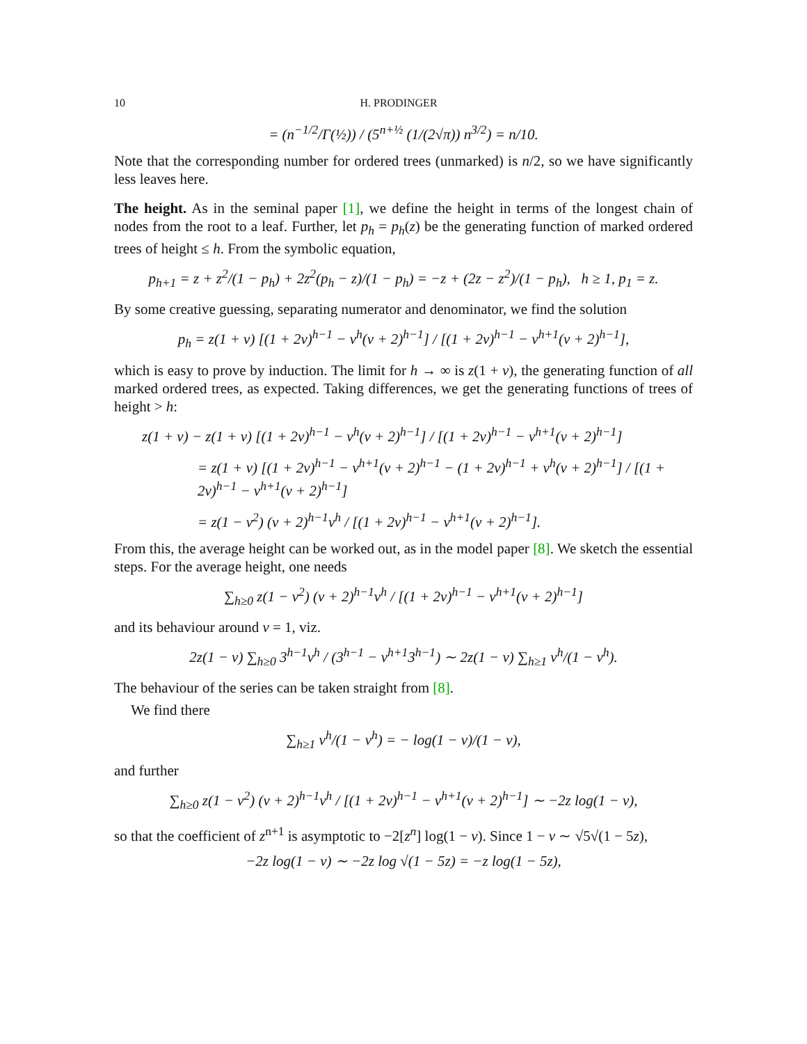10 H. PRODINGER
= (n<sup>−1/2</sup>/Γ(½)) / (5<sup>n+½</sup> (1/(2√π)) n<sup>3/2</sup>) = n/10.
Note that the corresponding number for ordered trees (unmarked) is n/2, so we have significantly less leaves here.
The height. As in the seminal paper [1], we define the height in terms of the longest chain of nodes from the root to a leaf. Further, let p<sub>h</sub> = p<sub>h</sub>(z) be the generating function of marked ordered trees of height ≤ h. From the symbolic equation,
p<sub>h+1</sub> = z + z<sup>2</sup>/(1 − p<sub>h</sub>) + 2z<sup>2</sup>(p<sub>h</sub> − z)/(1 − p<sub>h</sub>) = −z + (2z − z<sup>2</sup>)/(1 − p<sub>h</sub>), h ≥ 1, p<sub>1</sub> = z.
By some creative guessing, separating numerator and denominator, we find the solution
p<sub>h</sub> = z(1 + v) [(1 + 2v)<sup>h−1</sup> − v<sup>h</sup>(v + 2)<sup>h−1</sup>] / [(1 + 2v)<sup>h−1</sup> − v<sup>h+1</sup>(v + 2)<sup>h−1</sup>],
which is easy to prove by induction. The limit for h → ∞ is z(1 + v), the generating function of all marked ordered trees, as expected. Taking differences, we get the generating functions of trees of height > h:
z(1 + v) − z(1 + v) [(1 + 2v)<sup>h−1</sup> − v<sup>h</sup>(v + 2)<sup>h−1</sup>] / [(1 + 2v)<sup>h−1</sup> − v<sup>h+1</sup>(v + 2)<sup>h−1</sup>]
= z(1 + v) [(1 + 2v)<sup>h−1</sup> − v<sup>h+1</sup>(v + 2)<sup>h−1</sup> − (1 + 2v)<sup>h−1</sup> + v<sup>h</sup>(v + 2)<sup>h−1</sup>] / [(1 + 2v)<sup>h−1</sup> − v<sup>h+1</sup>(v + 2)<sup>h−1</sup>]
= z(1 − v<sup>2</sup>) (v + 2)<sup>h−1</sup>v<sup>h</sup> / [(1 + 2v)<sup>h−1</sup> − v<sup>h+1</sup>(v + 2)<sup>h−1</sup>].
From this, the average height can be worked out, as in the model paper [8]. We sketch the essential steps. For the average height, one needs
∑<sub>h≥0</sub> z(1 − v<sup>2</sup>) (v + 2)<sup>h−1</sup>v<sup>h</sup> / [(1 + 2v)<sup>h−1</sup> − v<sup>h+1</sup>(v + 2)<sup>h−1</sup>]
and its behaviour around v = 1, viz.
2z(1 − v) ∑<sub>h≥0</sub> 3<sup>h−1</sup>v<sup>h</sup> / (3<sup>h−1</sup> − v<sup>h+1</sup>3<sup>h−1</sup>) ∼ 2z(1 − v) ∑<sub>h≥1</sub> v<sup>h</sup>/(1 − v<sup>h</sup>).
The behaviour of the series can be taken straight from [8].
We find there
∑<sub>h≥1</sub> v<sup>h</sup>/(1 − v<sup>h</sup>) = − log(1 − v)/(1 − v),
and further
∑<sub>h≥0</sub> z(1 − v<sup>2</sup>) (v + 2)<sup>h−1</sup>v<sup>h</sup> / [(1 + 2v)<sup>h−1</sup> − v<sup>h+1</sup>(v + 2)<sup>h−1</sup>] ∼ −2z log(1 − v),
so that the coefficient of z<sup>n+1</sup> is asymptotic to −2[z<sup>n</sup>] log(1 − v). Since 1 − v ∼ √5√(1 − 5z),
−2z log(1 − v) ∼ −2z log √(1 − 5z) = −z log(1 − 5z),